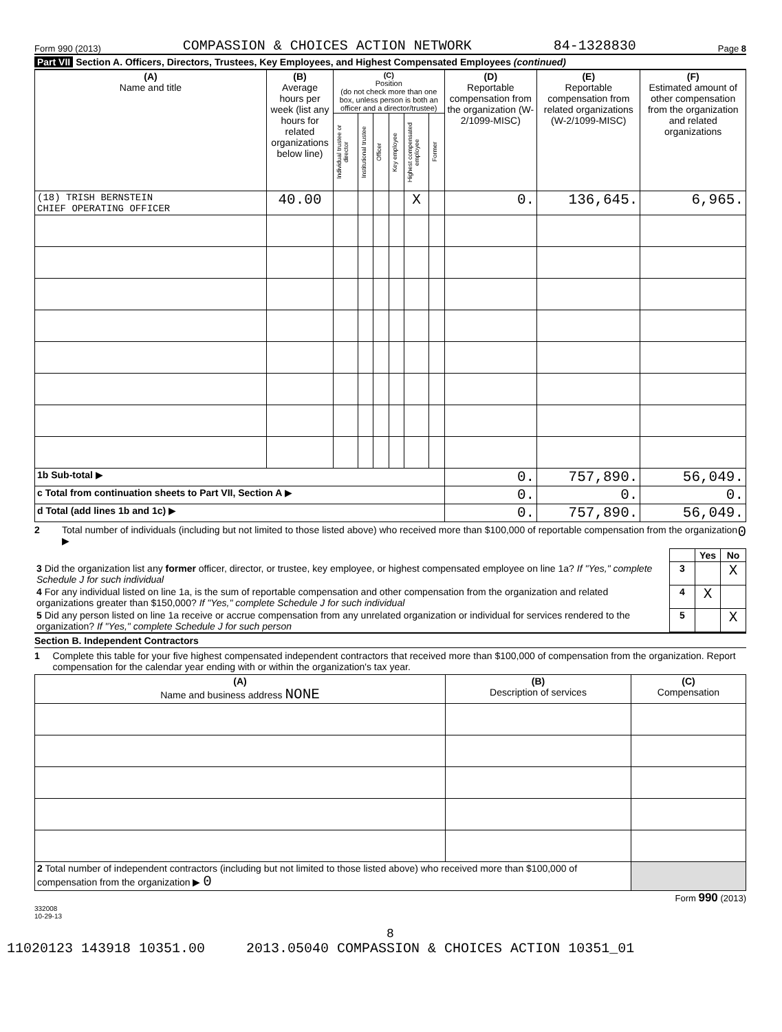Form 990 (2013) COMPASSION & CHOICES ACTION NETWORK 84-1328830 Page 8
Part VII Section A. Officers, Directors, Trustees, Key Employees, and Highest Compensated Employees (continued)
| (A) Name and title | (B) Average hours per week (list any hours for related organizations below line) | (C) Position (do not check more than one box, unless person is both an officer and a director/trustee) | | | | | | (D) Reportable compensation from the organization (W-2/1099-MISC) | (E) Reportable compensation from related organizations (W-2/1099-MISC) | (F) Estimated amount of other compensation from the organization and related organizations |
| --- | --- | --- | --- | --- | --- | --- | --- | --- | --- | --- |
| | | Individual trustee or director | Institutional trustee | Officer | Key employee | Highest compensated employee | Former | | | |
| (18) TRISH BERNSTEIN CHIEF OPERATING OFFICER | 40.00 | | | | | X | | 0. | 136,645. | 6,965. |
| 1b Sub-total ▶ | | | | | | | | 0. | 757,890. | 56,049. |
| c Total from continuation sheets to Part VII, Section A ▶ | | | | | | | | 0. | 0. | 0. |
| d Total (add lines 1b and 1c) ▶ | | | | | | | | 0. | 757,890. | 56,049. |
2 Total number of individuals (including but not limited to those listed above) who received more than $100,000 of reportable compensation from the organization ▶ 0
| | | Yes | No |
| 3 Did the organization list any former officer, director, or trustee, key employee, or highest compensated employee on line 1a? If "Yes," complete Schedule J for such individual | 3 | | X |
| 4 For any individual listed on line 1a, is the sum of reportable compensation and other compensation from the organization and related organizations greater than $150,000? If "Yes," complete Schedule J for such individual | 4 | X | |
| 5 Did any person listed on line 1a receive or accrue compensation from any unrelated organization or individual for services rendered to the organization? If "Yes," complete Schedule J for such person | 5 | | X |
Section B. Independent Contractors
1 Complete this table for your five highest compensated independent contractors that received more than $100,000 of compensation from the organization. Report compensation for the calendar year ending with or within the organization's tax year.
| (A) Name and business address NONE | (B) Description of services | (C) Compensation |
| --- | --- | --- |
| 2 Total number of independent contractors (including but not limited to those listed above) who received more than $100,000 of compensation from the organization ▶ 0 | | |
Form 990 (2013)
332008
10-29-13
8
11020123 143918 10351.00 2013.05040 COMPASSION & CHOICES ACTION 10351_01